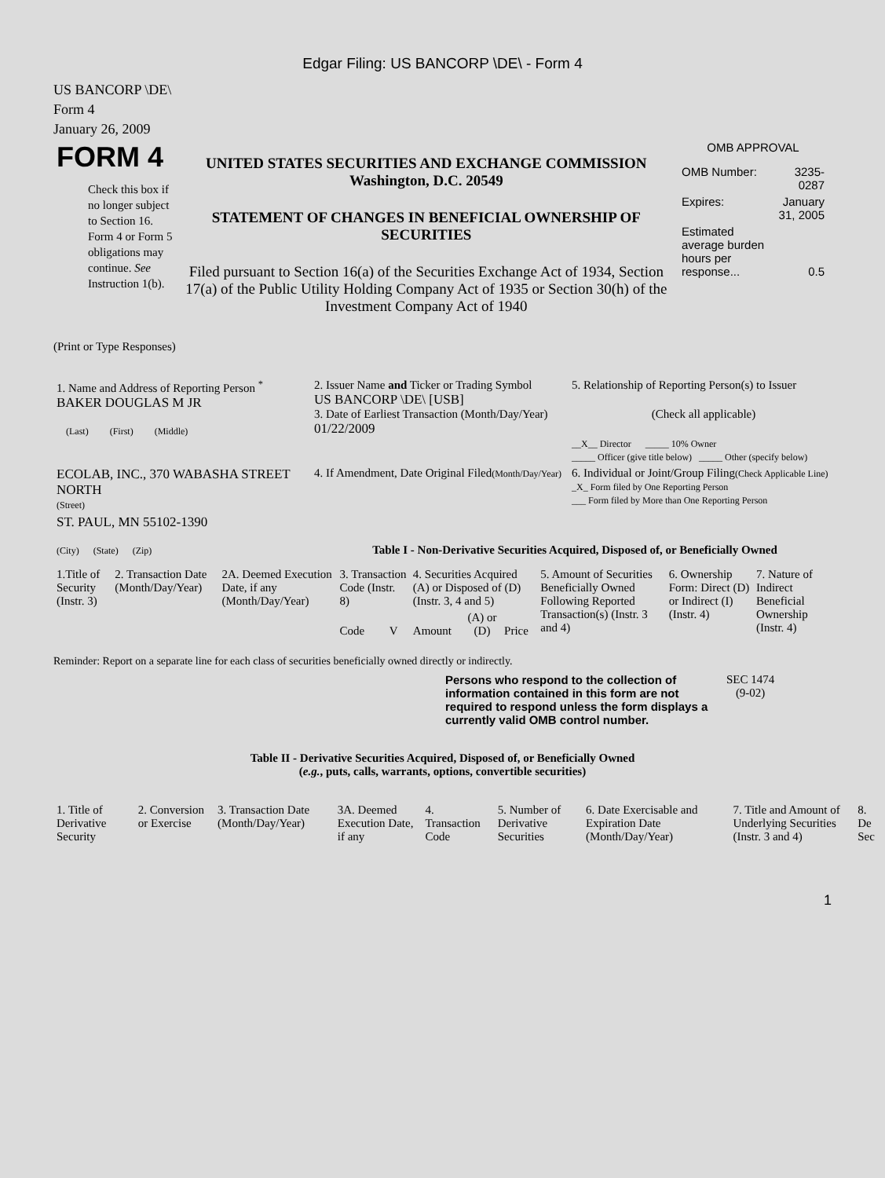Edgar Filing: US BANCORP \DE\ - Form 4
US BANCORP \DE\
Form 4
January 26, 2009
| FORM 4 Check this box if no longer subject to Section 16. Form 4 or Form 5 obligations may continue. See Instruction 1(b). | UNITED STATES SECURITIES AND EXCHANGE COMMISSION Washington, D.C. 20549 STATEMENT OF CHANGES IN BENEFICIAL OWNERSHIP OF SECURITIES Filed pursuant to Section 16(a) of the Securities Exchange Act of 1934, Section 17(a) of the Public Utility Holding Company Act of 1935 or Section 30(h) of the Investment Company Act of 1940 | OMB APPROVAL / OMB Number: / 3235-0287 / / Expires: / January 31, 2005 / / Estimated average burden hours per response... / 0.5 / |
(Print or Type Responses)
| 1. Name and Address of Reporting Person <sup>*</sup> BAKER DOUGLAS M JR (Last) (First) (Middle) | 2. Issuer Name and Ticker or Trading Symbol US BANCORP \DE\ [USB] 3. Date of Earliest Transaction (Month/Day/Year) 01/22/2009 | 5. Relationship of Reporting Person(s) to Issuer (Check all applicable) __X__ Director _____ 10% Owner _____ Officer (give title below) _____ Other (specify below) |
| ECOLAB, INC., 370 WABASHA STREET NORTH (Street) | 4. If Amendment, Date Original Filed (Month/Day/Year) | 6. Individual or Joint/Group Filing (Check Applicable Line) _X_ Form filed by One Reporting Person ___ Form filed by More than One Reporting Person |
| ST. PAUL, MN 55102-1390 (City) (State) (Zip) | Table I - Non-Derivative Securities Acquired, Disposed of, or Beneficially Owned | |
| 1.Title of Security (Instr. 3) | 2. Transaction Date (Month/Day/Year) | 2A. Deemed Execution Date, if any (Month/Day/Year) | 3. Transaction Code (Instr. 8) | | 4. Securities Acquired (A) or Disposed of (D) (Instr. 3, 4 and 5) | | | 5. Amount of Securities Beneficially Owned Following Reported Transaction(s) (Instr. 3 and 4) | 6. Ownership Form: Direct (D) or Indirect (I) (Instr. 4) | 7. Nature of Indirect Beneficial Ownership (Instr. 4) |
| | | | Code | V | Amount | (A) or (D) | Price | | | |
Reminder: Report on a separate line for each class of securities beneficially owned directly or indirectly.
| Persons who respond to the collection of information contained in this form are not required to respond unless the form displays a currently valid OMB control number. | SEC 1474 (9-02) |
Table II - Derivative Securities Acquired, Disposed of, or Beneficially Owned
(e.g., puts, calls, warrants, options, convertible securities)
| 1. Title of Derivative Security | 2. Conversion or Exercise | 3. Transaction Date (Month/Day/Year) | 3A. Deemed Execution Date, if any | 4. Transaction Code | 5. Number of Derivative Securities | 6. Date Exercisable and Expiration Date (Month/Day/Year) | 7. Title and Amount of Underlying Securities (Instr. 3 and 4) | 8. De Sec |
1